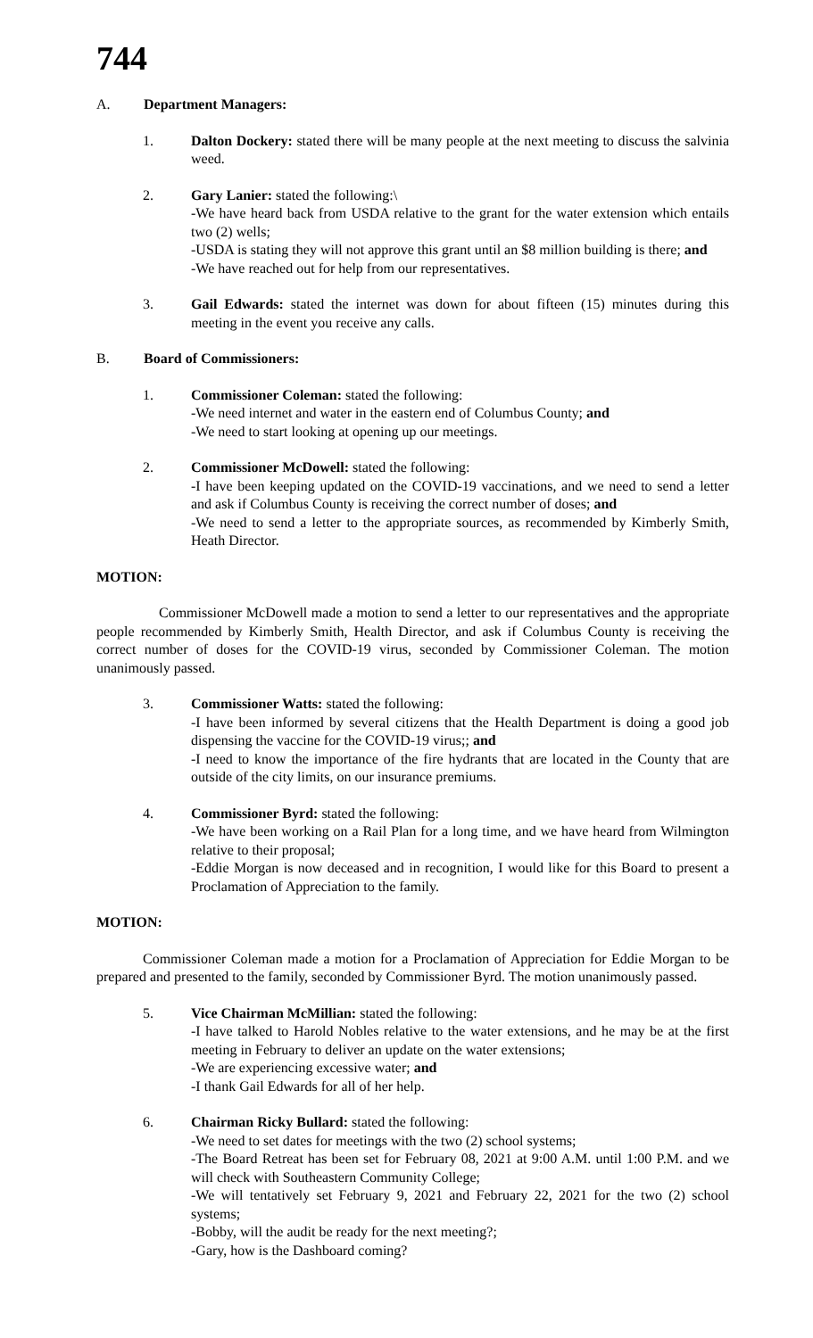744
A. Department Managers:
1. Dalton Dockery: stated there will be many people at the next meeting to discuss the salvinia weed.
2. Gary Lanier: stated the following:\
-We have heard back from USDA relative to the grant for the water extension which entails two (2) wells;
-USDA is stating they will not approve this grant until an $8 million building is there; and
-We have reached out for help from our representatives.
3. Gail Edwards: stated the internet was down for about fifteen (15) minutes during this meeting in the event you receive any calls.
B. Board of Commissioners:
1. Commissioner Coleman: stated the following:
-We need internet and water in the eastern end of Columbus County; and
-We need to start looking at opening up our meetings.
2. Commissioner McDowell: stated the following:
-I have been keeping updated on the COVID-19 vaccinations, and we need to send a letter and ask if Columbus County is receiving the correct number of doses; and
-We need to send a letter to the appropriate sources, as recommended by Kimberly Smith, Heath Director.
MOTION:
Commissioner McDowell made a motion to send a letter to our representatives and the appropriate people recommended by Kimberly Smith, Health Director, and ask if Columbus County is receiving the correct number of doses for the COVID-19 virus, seconded by Commissioner Coleman. The motion unanimously passed.
3. Commissioner Watts: stated the following:
-I have been informed by several citizens that the Health Department is doing a good job dispensing the vaccine for the COVID-19 virus;; and
-I need to know the importance of the fire hydrants that are located in the County that are outside of the city limits, on our insurance premiums.
4. Commissioner Byrd: stated the following:
-We have been working on a Rail Plan for a long time, and we have heard from Wilmington relative to their proposal;
-Eddie Morgan is now deceased and in recognition, I would like for this Board to present a Proclamation of Appreciation to the family.
MOTION:
Commissioner Coleman made a motion for a Proclamation of Appreciation for Eddie Morgan to be prepared and presented to the family, seconded by Commissioner Byrd. The motion unanimously passed.
5. Vice Chairman McMillian: stated the following:
-I have talked to Harold Nobles relative to the water extensions, and he may be at the first meeting in February to deliver an update on the water extensions;
-We are experiencing excessive water; and
-I thank Gail Edwards for all of her help.
6. Chairman Ricky Bullard: stated the following:
-We need to set dates for meetings with the two (2) school systems;
-The Board Retreat has been set for February 08, 2021 at 9:00 A.M. until 1:00 P.M. and we will check with Southeastern Community College;
-We will tentatively set February 9, 2021 and February 22, 2021 for the two (2) school systems;
-Bobby, will the audit be ready for the next meeting?;
-Gary, how is the Dashboard coming?